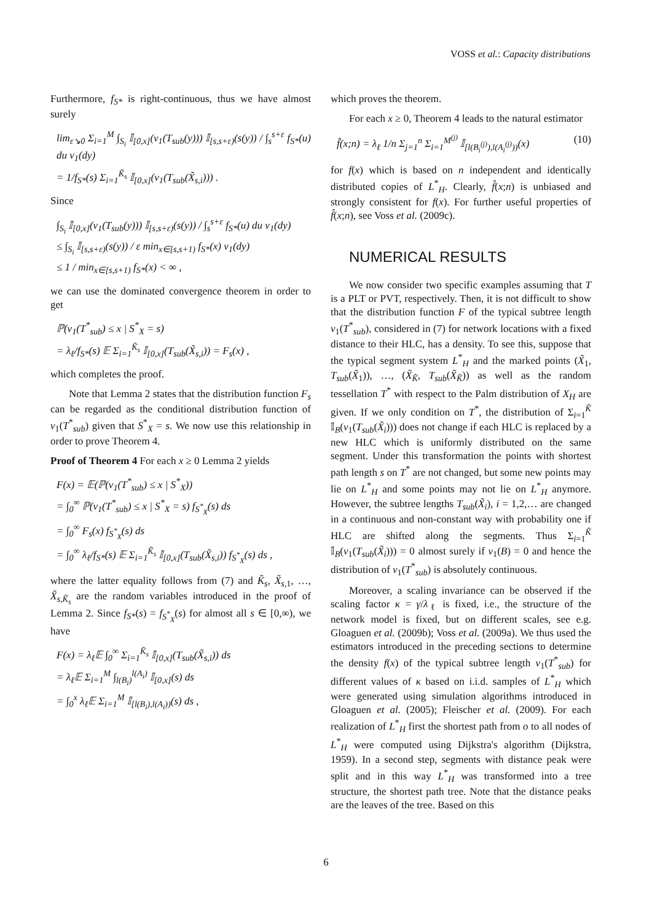VOSS et al.: Capacity distributions
Furthermore, f<sub>S*</sub> is right-continuous, thus we have almost surely
lim<sub>ε↘0</sub> Σ<sub>i=1</sub><sup>M</sup> ∫<sub>S<sub>i</sub></sub> 𝕀<sub>[0,x]</sub>(ν<sub>1</sub>(T<sub>sub</sub>(y))) 𝕀<sub>[s,s+ε)</sub>(s(y)) / ∫<sub>s</sub><sup>s+ε</sup> f<sub>S*</sub>(u) du ν<sub>1</sub>(dy)
= 1/f<sub>S*</sub>(s) Σ<sub>i=1</sub><sup>K̃<sub>s</sub></sup> 𝕀<sub>[0,x]</sub>(ν<sub>1</sub>(T<sub>sub</sub>(X̃<sub>s,i</sub>))) .
Since
∫<sub>S<sub>i</sub></sub> 𝕀<sub>[0,x]</sub>(ν<sub>1</sub>(T<sub>sub</sub>(y))) 𝕀<sub>[s,s+ε)</sub>(s(y)) / ∫<sub>s</sub><sup>s+ε</sup> f<sub>S*</sub>(u) du ν<sub>1</sub>(dy)
≤ ∫<sub>S<sub>i</sub></sub> 𝕀<sub>[s,s+ε)</sub>(s(y)) / ε min<sub>x∈[s,s+1)</sub> f<sub>S*</sub>(x) ν<sub>1</sub>(dy)
≤ 1 / min<sub>x∈[s,s+1)</sub> f<sub>S*</sub>(x) < ∞ ,
we can use the dominated convergence theorem in order to get
ℙ(ν<sub>1</sub>(T<sup>*</sup><sub>sub</sub>) ≤ x | S<sup>*</sup><sub>X</sub> = s)
= λ<sub>ℓ</sub>/f<sub>S*</sub>(s) 𝔼 Σ<sub>i=1</sub><sup>K̃<sub>s</sub></sup> 𝕀<sub>[0,x]</sub>(T<sub>sub</sub>(X̃<sub>s,i</sub>)) = F<sub>s</sub>(x) ,
which completes the proof.
Note that Lemma 2 states that the distribution function F<sub>s</sub> can be regarded as the conditional distribution function of ν<sub>1</sub>(T<sup>*</sup><sub>sub</sub>) given that S<sup>*</sup><sub>X</sub> = s. We now use this relationship in order to prove Theorem 4.
Proof of Theorem 4 For each x ≥ 0 Lemma 2 yields
F(x) = 𝔼(ℙ(ν<sub>1</sub>(T<sup>*</sup><sub>sub</sub>) ≤ x | S<sup>*</sup><sub>X</sub>))
= ∫<sub>0</sub><sup>∞</sup> ℙ(ν<sub>1</sub>(T<sup>*</sup><sub>sub</sub>) ≤ x | S<sup>*</sup><sub>X</sub> = s) f<sub>S<sup>*</sup><sub>X</sub></sub>(s) ds
= ∫<sub>0</sub><sup>∞</sup> F<sub>s</sub>(x) f<sub>S<sup>*</sup><sub>X</sub></sub>(s) ds
= ∫<sub>0</sub><sup>∞</sup> λ<sub>ℓ</sub>/f<sub>S*</sub>(s) 𝔼 Σ<sub>i=1</sub><sup>K̃<sub>s</sub></sup> 𝕀<sub>[0,x]</sub>(T<sub>sub</sub>(X̃<sub>s,i</sub>)) f<sub>S<sup>*</sup><sub>X</sub></sub>(s) ds ,
where the latter equality follows from (7) and K̃<sub>s</sub>, X̃<sub>s,1</sub>, …, X̃<sub>s,K̃<sub>s</sub></sub> are the random variables introduced in the proof of Lemma 2. Since f<sub>S*</sub>(s) = f<sub>S<sup>*</sup><sub>X</sub></sub>(s) for almost all s ∈ [0,∞), we have
F(x) = λ<sub>ℓ</sub>𝔼 ∫<sub>0</sub><sup>∞</sup> Σ<sub>i=1</sub><sup>K̃<sub>s</sub></sup> 𝕀<sub>[0,x]</sub>(T<sub>sub</sub>(X̃<sub>s,i</sub>)) ds
= λ<sub>ℓ</sub>𝔼 Σ<sub>i=1</sub><sup>M</sup> ∫<sub>l(B<sub>i</sub>)</sub><sup>l(A<sub>i</sub>)</sup> 𝕀<sub>[0,x]</sub>(s) ds
= ∫<sub>0</sub><sup>x</sup> λ<sub>ℓ</sub>𝔼 Σ<sub>i=1</sub><sup>M</sup> 𝕀<sub>[l(B<sub>i</sub>),l(A<sub>i</sub>))</sub>(s) ds ,
which proves the theorem.
For each x ≥ 0, Theorem 4 leads to the natural estimator
f̂(x;n) = λ<sub>ℓ</sub> 1/n Σ<sub>j=1</sub><sup>n</sup> Σ<sub>i=1</sub><sup>M<sup>(j)</sup></sup> 𝕀<sub>[l(B<sub>i</sub><sup>(j)</sup>),l(A<sub>i</sub><sup>(j)</sup>))</sub>(x) (10)
for f(x) which is based on n independent and identically distributed copies of L<sup>*</sup><sub>H</sub>. Clearly, f̂(x;n) is unbiased and strongly consistent for f(x). For further useful properties of f̂(x;n), see Voss et al. (2009c).
NUMERICAL RESULTS
We now consider two specific examples assuming that T is a PLT or PVT, respectively. Then, it is not difficult to show that the distribution function F of the typical subtree length ν<sub>1</sub>(T<sup>*</sup><sub>sub</sub>), considered in (7) for network locations with a fixed distance to their HLC, has a density. To see this, suppose that the typical segment system L<sup>*</sup><sub>H</sub> and the marked points (X̃<sub>1</sub>, T<sub>sub</sub>(X̃<sub>1</sub>)), …, (X̃<sub>K̃</sub>, T<sub>sub</sub>(X̃<sub>K̃</sub>)) as well as the random tessellation T<sup>*</sup> with respect to the Palm distribution of X<sub>H</sub> are given. If we only condition on T<sup>*</sup>, the distribution of Σ<sub>i=1</sub><sup>K̃</sup> 𝕀<sub>B</sub>(ν<sub>1</sub>(T<sub>sub</sub>(X̃<sub>i</sub>))) does not change if each HLC is replaced by a new HLC which is uniformly distributed on the same segment. Under this transformation the points with shortest path length s on T<sup>*</sup> are not changed, but some new points may lie on L<sup>*</sup><sub>H</sub> and some points may not lie on L<sup>*</sup><sub>H</sub> anymore. However, the subtree lengths T<sub>sub</sub>(X̃<sub>i</sub>), i = 1,2,… are changed in a continuous and non-constant way with probability one if HLC are shifted along the segments. Thus Σ<sub>i=1</sub><sup>K̃</sup> 𝕀<sub>B</sub>(ν<sub>1</sub>(T<sub>sub</sub>(X̃<sub>i</sub>))) = 0 almost surely if ν<sub>1</sub>(B) = 0 and hence the distribution of ν<sub>1</sub>(T<sup>*</sup><sub>sub</sub>) is absolutely continuous.
Moreover, a scaling invariance can be observed if the scaling factor κ = γ/λ<sub>ℓ</sub> is fixed, i.e., the structure of the network model is fixed, but on different scales, see e.g. Gloaguen et al. (2009b); Voss et al. (2009a). We thus used the estimators introduced in the preceding sections to determine the density f(x) of the typical subtree length ν<sub>1</sub>(T<sup>*</sup><sub>sub</sub>) for different values of κ based on i.i.d. samples of L<sup>*</sup><sub>H</sub> which were generated using simulation algorithms introduced in Gloaguen et al. (2005); Fleischer et al. (2009). For each realization of L<sup>*</sup><sub>H</sub> first the shortest path from o to all nodes of L<sup>*</sup><sub>H</sub> were computed using Dijkstra's algorithm (Dijkstra, 1959). In a second step, segments with distance peak were split and in this way L<sup>*</sup><sub>H</sub> was transformed into a tree structure, the shortest path tree. Note that the distance peaks are the leaves of the tree. Based on this
6